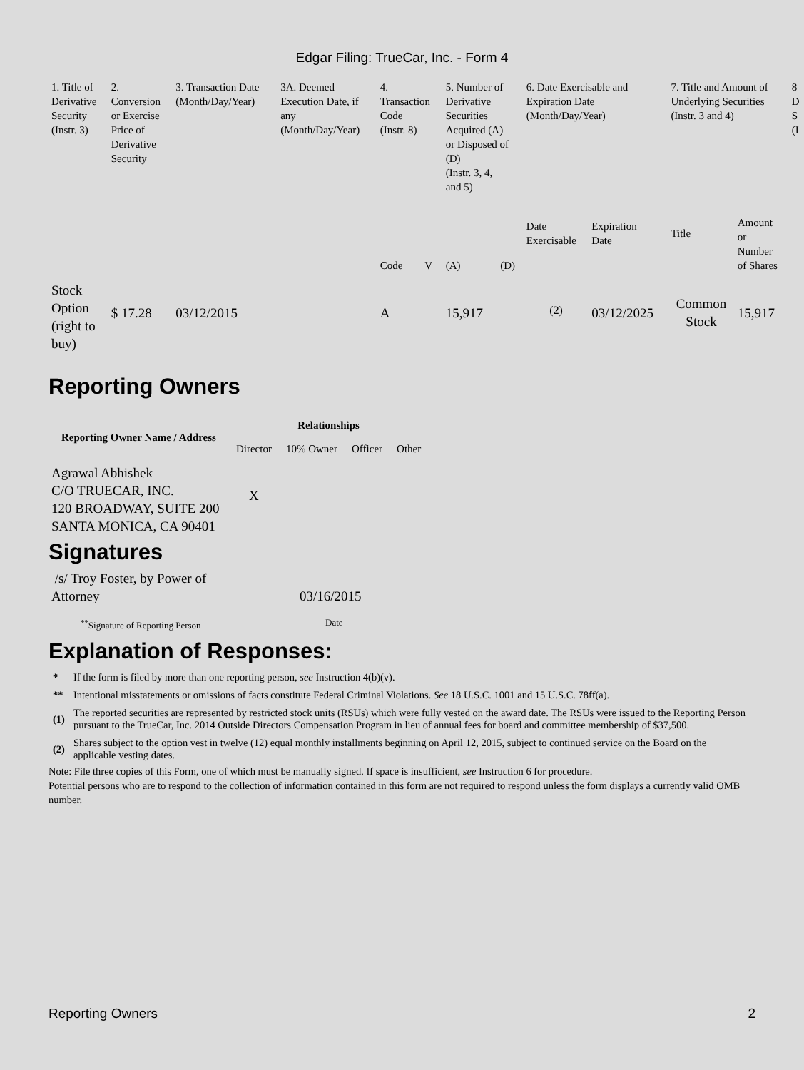Edgar Filing: TrueCar, Inc. - Form 4
| 1. Title of Derivative Security (Instr. 3) | 2. Conversion or Exercise Price of Derivative Security | 3. Transaction Date (Month/Day/Year) | 3A. Deemed Execution Date, if any (Month/Day/Year) | 4. Transaction Code (Instr. 8) | | 5. Number of Derivative Securities Acquired (A) or Disposed of (D) (Instr. 3, 4, and 5) | | 6. Date Exercisable and Expiration Date (Month/Day/Year) | | 7. Title and Amount of Underlying Securities (Instr. 3 and 4) | | 8 D S (I |
| | | | | Code | V | (A) | (D) | Date Exercisable | Expiration Date | Title | Amount or Number of Shares | |
| Stock Option (right to buy) | $ 17.28 | 03/12/2015 | | A | | 15,917 | | <sup>(2)</sup> | 03/12/2025 | Common Stock | 15,917 | |
Reporting Owners
| Reporting Owner Name / Address | Relationships | | | |
| --- | --- | --- | --- | --- |
| | Director | 10% Owner | Officer | Other |
| Agrawal Abhishek C/O TRUECAR, INC. 120 BROADWAY, SUITE 200 SANTA MONICA, CA 90401 | X | | | |
Signatures
| /s/ Troy Foster, by Power of Attorney | 03/16/2015 |
| <sup>**</sup> Signature of Reporting Person | Date |
Explanation of Responses:
| * | If the form is filed by more than one reporting person, see Instruction 4(b)(v). |
| ** | Intentional misstatements or omissions of facts constitute Federal Criminal Violations. See 18 U.S.C. 1001 and 15 U.S.C. 78ff(a). |
| (1) | The reported securities are represented by restricted stock units (RSUs) which were fully vested on the award date. The RSUs were issued to the Reporting Person pursuant to the TrueCar, Inc. 2014 Outside Directors Compensation Program in lieu of annual fees for board and committee membership of $37,500. |
| (2) | Shares subject to the option vest in twelve (12) equal monthly installments beginning on April 12, 2015, subject to continued service on the Board on the applicable vesting dates. |
Note: File three copies of this Form, one of which must be manually signed. If space is insufficient, see Instruction 6 for procedure.
Potential persons who are to respond to the collection of information contained in this form are not required to respond unless the form displays a currently valid OMB number.
Reporting Owners 2